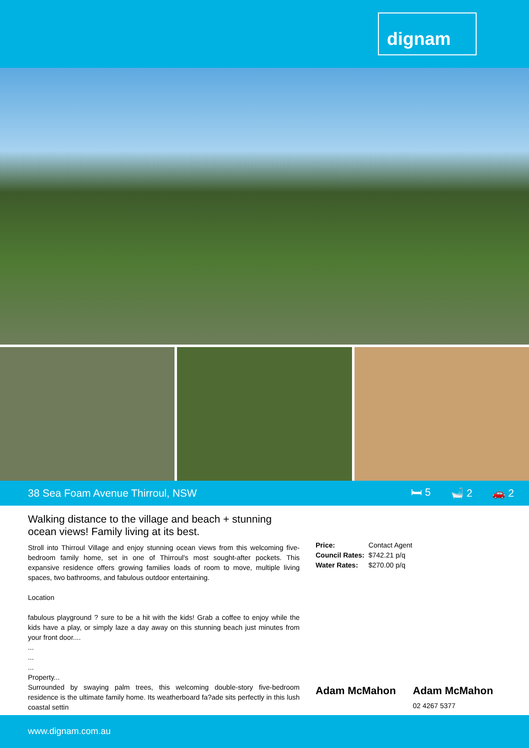dignam
38 Sea Foam Avenue Thirroul, NSW
🛏 5 🛁 2 🚗 2
Walking distance to the village and beach + stunning ocean views! Family living at its best.
Stroll into Thirroul Village and enjoy stunning ocean views from this welcoming five-bedroom family home, set in one of Thirroul's most sought-after pockets. This expansive residence offers growing families loads of room to move, multiple living spaces, two bathrooms, and fabulous outdoor entertaining.
Location
fabulous playground ? sure to be a hit with the kids! Grab a coffee to enjoy while the kids have a play, or simply laze a day away on this stunning beach just minutes from your front door....
...
...
...
Property...
Surrounded by swaying palm trees, this welcoming double-story five-bedroom residence is the ultimate family home. Its weatherboard fa?ade sits perfectly in this lush coastal settin
| Price: | Contact Agent |
| Council Rates: | $742.21 p/q |
| Water Rates: | $270.00 p/q |
Adam McMahon Adam McMahon
02 4267 5377
www.dignam.com.au